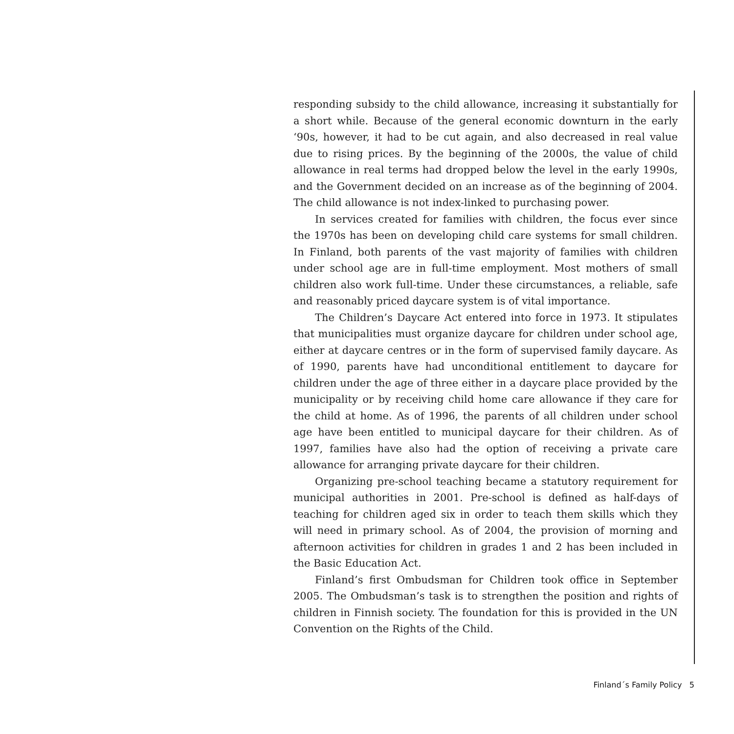responding subsidy to the child allowance, increasing it substantially for a short while. Because of the general economic downturn in the early ‘90s, however, it had to be cut again, and also decreased in real value due to rising prices. By the beginning of the 2000s, the value of child allowance in real terms had dropped below the level in the early 1990s, and the Government decided on an increase as of the beginning of 2004. The child allowance is not index-linked to purchasing power.
In services created for families with children, the focus ever since the 1970s has been on developing child care systems for small children. In Finland, both parents of the vast majority of families with children under school age are in full-time employment. Most mothers of small children also work full-time. Under these circumstances, a reliable, safe and reasonably priced daycare system is of vital importance.
The Children’s Daycare Act entered into force in 1973. It stipulates that municipalities must organize daycare for children under school age, either at daycare centres or in the form of supervised family daycare. As of 1990, parents have had unconditional entitlement to daycare for children under the age of three either in a daycare place provided by the municipality or by receiving child home care allowance if they care for the child at home. As of 1996, the parents of all children under school age have been entitled to municipal daycare for their children. As of 1997, families have also had the option of receiving a private care allowance for arranging private daycare for their children.
Organizing pre-school teaching became a statutory requirement for municipal authorities in 2001. Pre-school is defined as half-days of teaching for children aged six in order to teach them skills which they will need in primary school. As of 2004, the provision of morning and afternoon activities for children in grades 1 and 2 has been included in the Basic Education Act.
Finland’s first Ombudsman for Children took office in September 2005. The Ombudsman’s task is to strengthen the position and rights of children in Finnish society. The foundation for this is provided in the UN Convention on the Rights of the Child.
Finland´s Family Policy 5